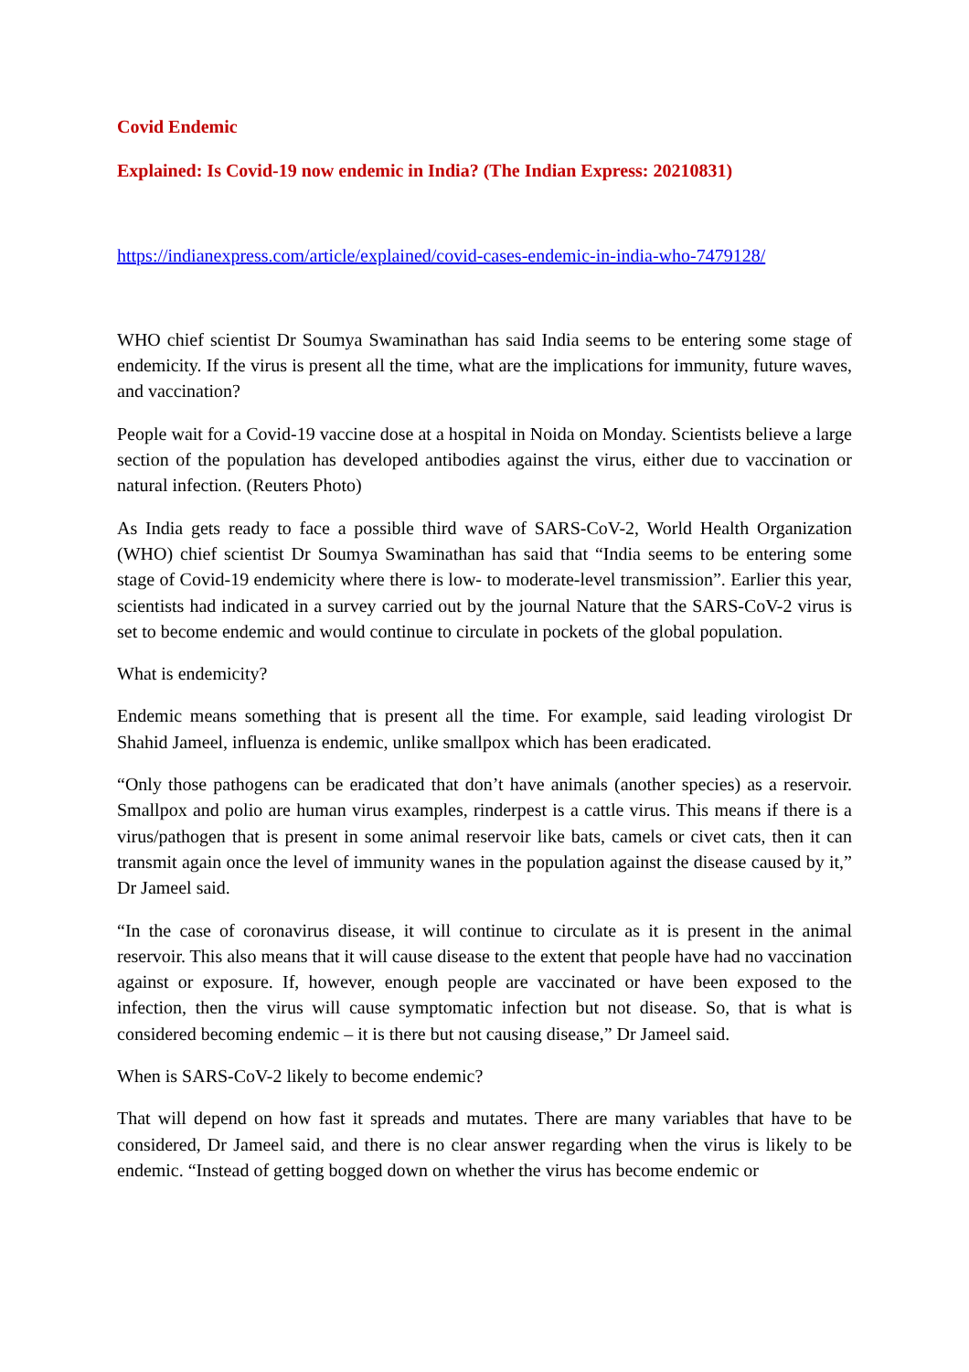Covid Endemic
Explained: Is Covid-19 now endemic in India? (The Indian Express: 20210831)
https://indianexpress.com/article/explained/covid-cases-endemic-in-india-who-7479128/
WHO chief scientist Dr Soumya Swaminathan has said India seems to be entering some stage of endemicity. If the virus is present all the time, what are the implications for immunity, future waves, and vaccination?
People wait for a Covid-19 vaccine dose at a hospital in Noida on Monday. Scientists believe a large section of the population has developed antibodies against the virus, either due to vaccination or natural infection. (Reuters Photo)
As India gets ready to face a possible third wave of SARS-CoV-2, World Health Organization (WHO) chief scientist Dr Soumya Swaminathan has said that “India seems to be entering some stage of Covid-19 endemicity where there is low- to moderate-level transmission”. Earlier this year, scientists had indicated in a survey carried out by the journal Nature that the SARS-CoV-2 virus is set to become endemic and would continue to circulate in pockets of the global population.
What is endemicity?
Endemic means something that is present all the time. For example, said leading virologist Dr Shahid Jameel, influenza is endemic, unlike smallpox which has been eradicated.
“Only those pathogens can be eradicated that don’t have animals (another species) as a reservoir. Smallpox and polio are human virus examples, rinderpest is a cattle virus. This means if there is a virus/pathogen that is present in some animal reservoir like bats, camels or civet cats, then it can transmit again once the level of immunity wanes in the population against the disease caused by it,” Dr Jameel said.
“In the case of coronavirus disease, it will continue to circulate as it is present in the animal reservoir. This also means that it will cause disease to the extent that people have had no vaccination against or exposure. If, however, enough people are vaccinated or have been exposed to the infection, then the virus will cause symptomatic infection but not disease. So, that is what is considered becoming endemic – it is there but not causing disease,” Dr Jameel said.
When is SARS-CoV-2 likely to become endemic?
That will depend on how fast it spreads and mutates. There are many variables that have to be considered, Dr Jameel said, and there is no clear answer regarding when the virus is likely to be endemic. “Instead of getting bogged down on whether the virus has become endemic or